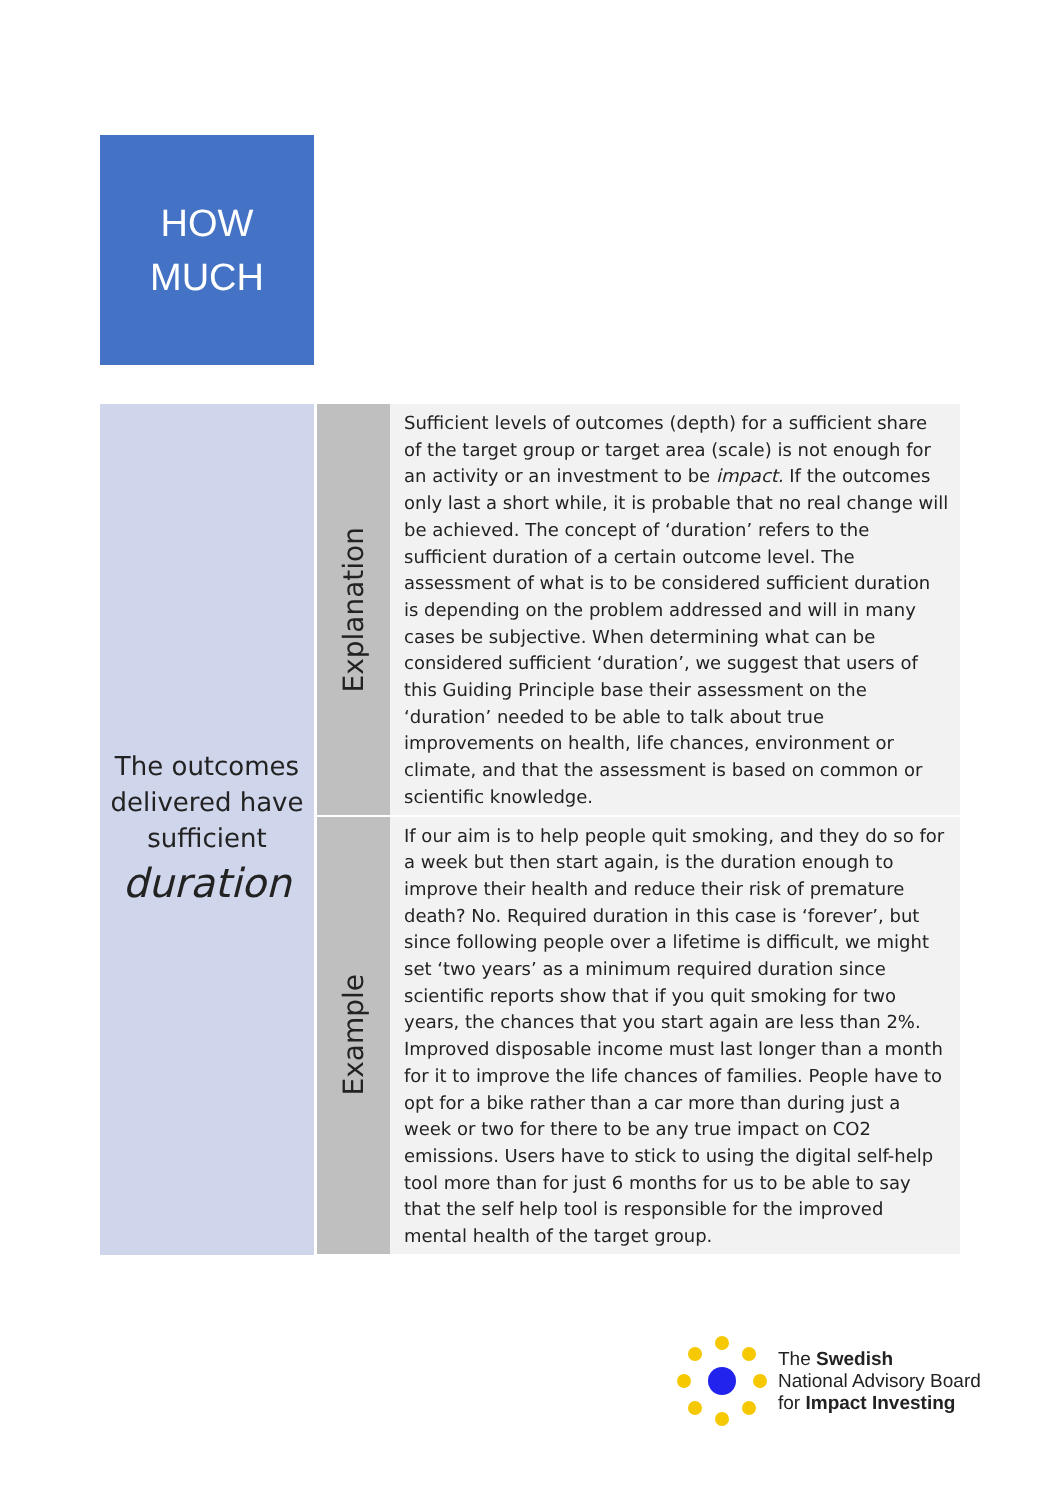HOW
MUCH
| The outcomes delivered have sufficient duration | Explanation | Sufficient levels of outcomes (depth) for a sufficient share of the target group or target area (scale) is not enough for an activity or an investment to be impact. If the outcomes only last a short while, it is probable that no real change will be achieved. The concept of ‘duration’ refers to the sufficient duration of a certain outcome level. The assessment of what is to be considered sufficient duration is depending on the problem addressed and will in many cases be subjective. When determining what can be considered sufficient ‘duration’, we suggest that users of this Guiding Principle base their assessment on the ‘duration’ needed to be able to talk about true improvements on health, life chances, environment or climate, and that the assessment is based on common or scientific knowledge. |
| | Example | If our aim is to help people quit smoking, and they do so for a week but then start again, is the duration enough to improve their health and reduce their risk of premature death? No. Required duration in this case is ‘forever’, but since following people over a lifetime is difficult, we might set ‘two years’ as a minimum required duration since scientific reports show that if you quit smoking for two years, the chances that you start again are less than 2%. Improved disposable income must last longer than a month for it to improve the life chances of families. People have to opt for a bike rather than a car more than during just a week or two for there to be any true impact on CO2 emissions. Users have to stick to using the digital self-help tool more than for just 6 months for us to be able to say that the self help tool is responsible for the improved mental health of the target group. |
The Swedish
National Advisory Board
for Impact Investing